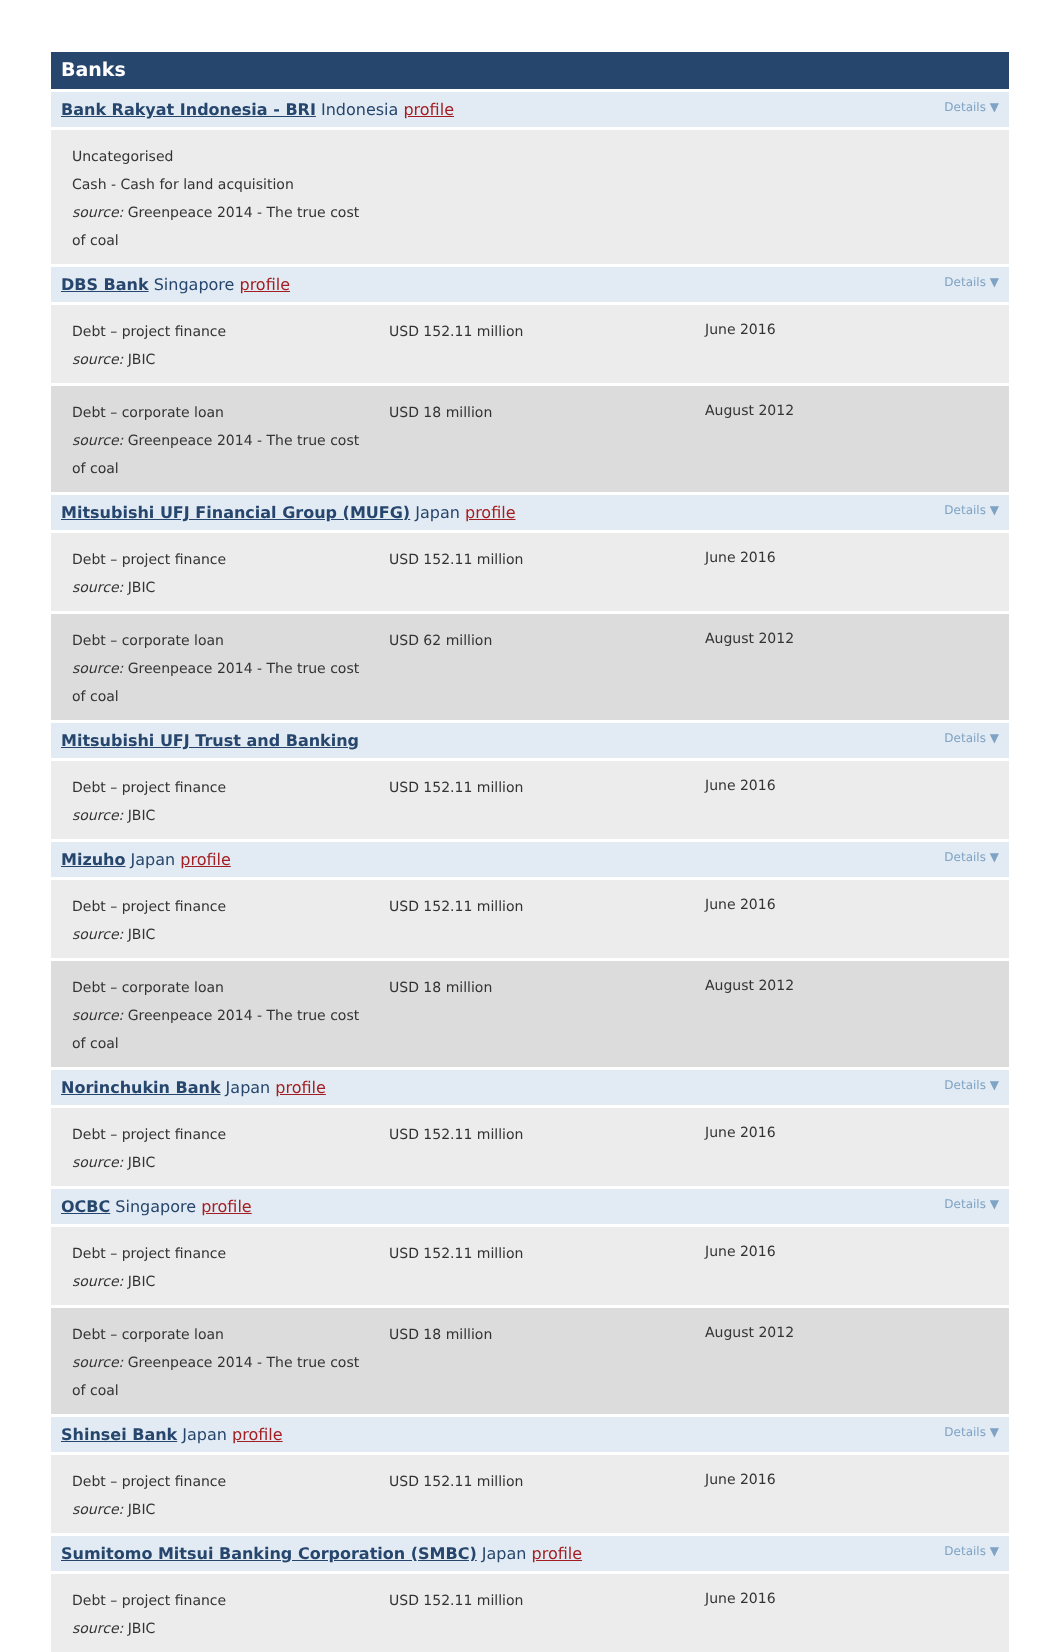Banks
Bank Rakyat Indonesia - BRI Indonesia profile Details ▼
| Uncategorised Cash - Cash for land acquisition source: Greenpeace 2014 - The true cost of coal | | |
DBS Bank Singapore profile Details ▼
| Debt – project finance source: JBIC | USD 152.11 million | June 2016 |
| Debt – corporate loan source: Greenpeace 2014 - The true cost of coal | USD 18 million | August 2012 |
Mitsubishi UFJ Financial Group (MUFG) Japan profile Details ▼
| Debt – project finance source: JBIC | USD 152.11 million | June 2016 |
| Debt – corporate loan source: Greenpeace 2014 - The true cost of coal | USD 62 million | August 2012 |
Mitsubishi UFJ Trust and Banking Details ▼
| Debt – project finance source: JBIC | USD 152.11 million | June 2016 |
Mizuho Japan profile Details ▼
| Debt – project finance source: JBIC | USD 152.11 million | June 2016 |
| Debt – corporate loan source: Greenpeace 2014 - The true cost of coal | USD 18 million | August 2012 |
Norinchukin Bank Japan profile Details ▼
| Debt – project finance source: JBIC | USD 152.11 million | June 2016 |
OCBC Singapore profile Details ▼
| Debt – project finance source: JBIC | USD 152.11 million | June 2016 |
| Debt – corporate loan source: Greenpeace 2014 - The true cost of coal | USD 18 million | August 2012 |
Shinsei Bank Japan profile Details ▼
| Debt – project finance source: JBIC | USD 152.11 million | June 2016 |
Sumitomo Mitsui Banking Corporation (SMBC) Japan profile Details ▼
| Debt – project finance source: JBIC | USD 152.11 million | June 2016 |